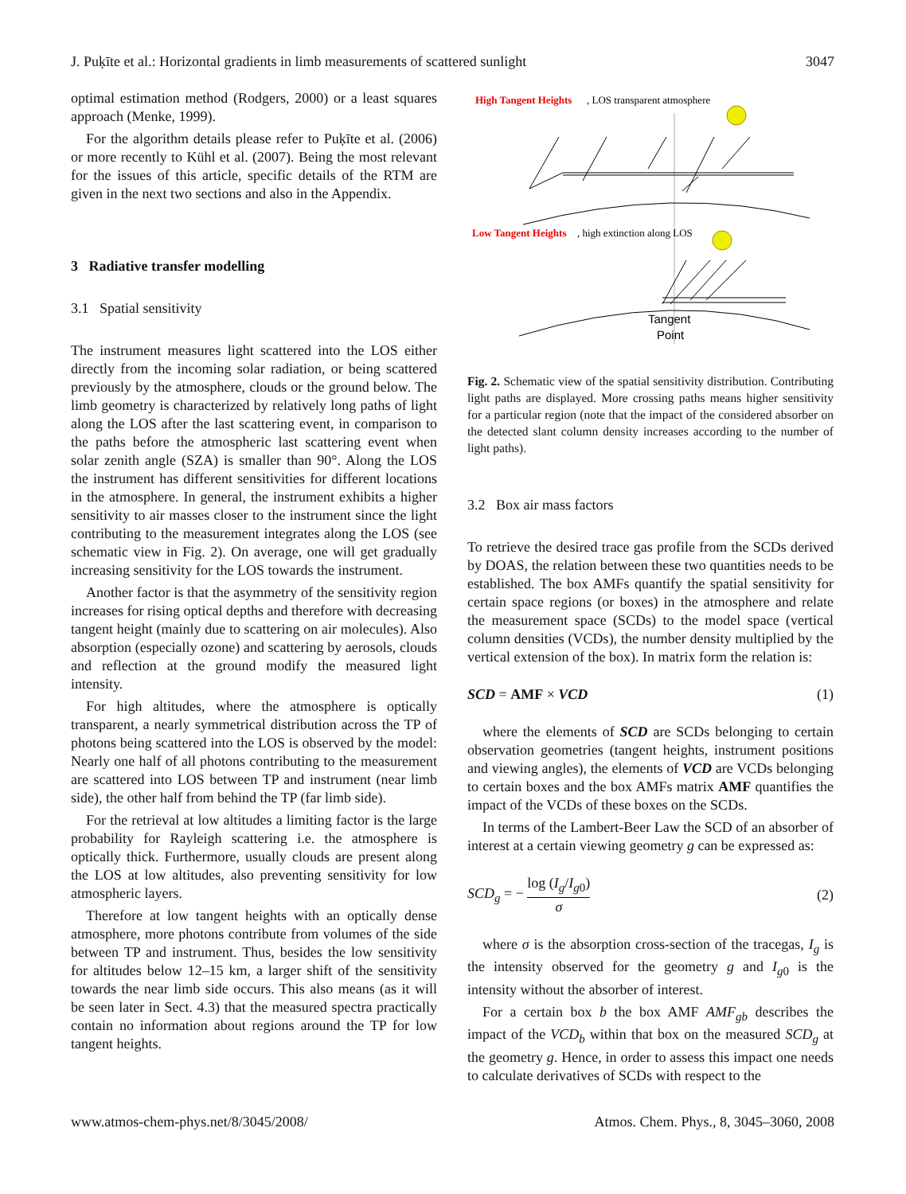J. Puķīte et al.: Horizontal gradients in limb measurements of scattered sunlight 3047
optimal estimation method (Rodgers, 2000) or a least squares approach (Menke, 1999).
For the algorithm details please refer to Puķīte et al. (2006) or more recently to Kühl et al. (2007). Being the most relevant for the issues of this article, specific details of the RTM are given in the next two sections and also in the Appendix.
3 Radiative transfer modelling
3.1 Spatial sensitivity
The instrument measures light scattered into the LOS either directly from the incoming solar radiation, or being scattered previously by the atmosphere, clouds or the ground below. The limb geometry is characterized by relatively long paths of light along the LOS after the last scattering event, in comparison to the paths before the atmospheric last scattering event when solar zenith angle (SZA) is smaller than 90°. Along the LOS the instrument has different sensitivities for different locations in the atmosphere. In general, the instrument exhibits a higher sensitivity to air masses closer to the instrument since the light contributing to the measurement integrates along the LOS (see schematic view in Fig. 2). On average, one will get gradually increasing sensitivity for the LOS towards the instrument.
Another factor is that the asymmetry of the sensitivity region increases for rising optical depths and therefore with decreasing tangent height (mainly due to scattering on air molecules). Also absorption (especially ozone) and scattering by aerosols, clouds and reflection at the ground modify the measured light intensity.
For high altitudes, where the atmosphere is optically transparent, a nearly symmetrical distribution across the TP of photons being scattered into the LOS is observed by the model: Nearly one half of all photons contributing to the measurement are scattered into LOS between TP and instrument (near limb side), the other half from behind the TP (far limb side).
For the retrieval at low altitudes a limiting factor is the large probability for Rayleigh scattering i.e. the atmosphere is optically thick. Furthermore, usually clouds are present along the LOS at low altitudes, also preventing sensitivity for low atmospheric layers.
Therefore at low tangent heights with an optically dense atmosphere, more photons contribute from volumes of the side between TP and instrument. Thus, besides the low sensitivity for altitudes below 12–15 km, a larger shift of the sensitivity towards the near limb side occurs. This also means (as it will be seen later in Sect. 4.3) that the measured spectra practically contain no information about regions around the TP for low tangent heights.
High Tangent Heights
, LOS transparent atmosphere
Low Tangent Heights
, high extinction along LOS
Tangent
Point
Fig. 2. Schematic view of the spatial sensitivity distribution. Contributing light paths are displayed. More crossing paths means higher sensitivity for a particular region (note that the impact of the considered absorber on the detected slant column density increases according to the number of light paths).
3.2 Box air mass factors
To retrieve the desired trace gas profile from the SCDs derived by DOAS, the relation between these two quantities needs to be established. The box AMFs quantify the spatial sensitivity for certain space regions (or boxes) in the atmosphere and relate the measurement space (SCDs) to the model space (vertical column densities (VCDs), the number density multiplied by the vertical extension of the box). In matrix form the relation is:
SCD = AMF × VCD (1)
where the elements of SCD are SCDs belonging to certain observation geometries (tangent heights, instrument positions and viewing angles), the elements of VCD are VCDs belonging to certain boxes and the box AMFs matrix AMF quantifies the impact of the VCDs of these boxes on the SCDs.
In terms of the Lambert-Beer Law the SCD of an absorber of interest at a certain viewing geometry g can be expressed as:
SCD<sub>g</sub> = − log (I<sub>g</sub>/I<sub>g0</sub>) σ (2)
where σ is the absorption cross-section of the tracegas, I<sub>g</sub> is the intensity observed for the geometry g and I<sub>g0</sub> is the intensity without the absorber of interest.
For a certain box b the box AMF AMF<sub>gb</sub> describes the impact of the VCD<sub>b</sub> within that box on the measured SCD<sub>g</sub> at the geometry g. Hence, in order to assess this impact one needs to calculate derivatives of SCDs with respect to the
www.atmos-chem-phys.net/8/3045/2008/ Atmos. Chem. Phys., 8, 3045–3060, 2008